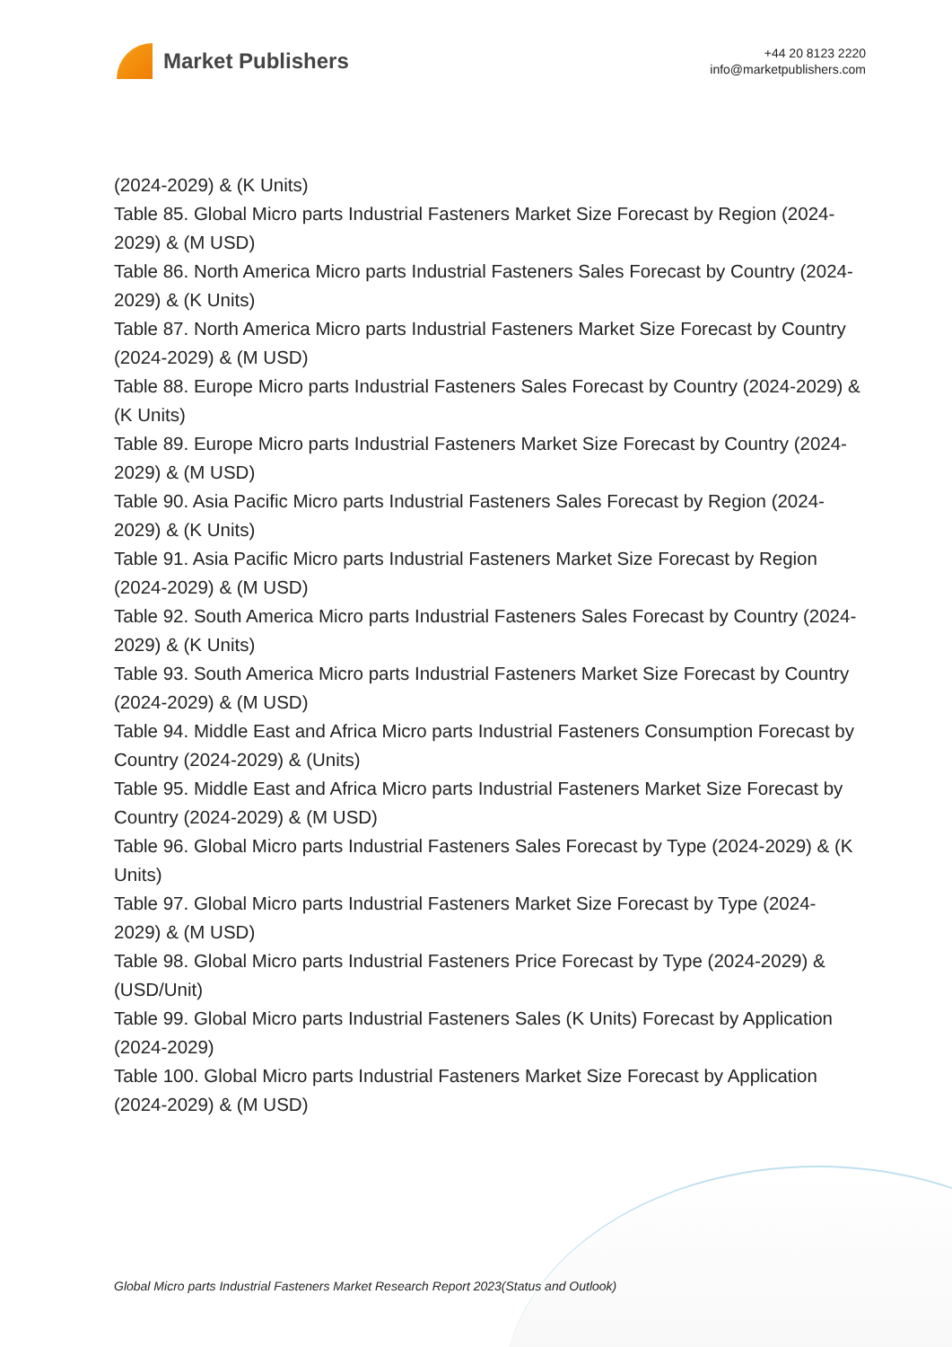Market Publishers
+44 20 8123 2220
info@marketpublishers.com
(2024-2029) & (K Units)
Table 85. Global Micro parts Industrial Fasteners Market Size Forecast by Region (2024-2029) & (M USD)
Table 86. North America Micro parts Industrial Fasteners Sales Forecast by Country (2024-2029) & (K Units)
Table 87. North America Micro parts Industrial Fasteners Market Size Forecast by Country (2024-2029) & (M USD)
Table 88. Europe Micro parts Industrial Fasteners Sales Forecast by Country (2024-2029) & (K Units)
Table 89. Europe Micro parts Industrial Fasteners Market Size Forecast by Country (2024-2029) & (M USD)
Table 90. Asia Pacific Micro parts Industrial Fasteners Sales Forecast by Region (2024-2029) & (K Units)
Table 91. Asia Pacific Micro parts Industrial Fasteners Market Size Forecast by Region (2024-2029) & (M USD)
Table 92. South America Micro parts Industrial Fasteners Sales Forecast by Country (2024-2029) & (K Units)
Table 93. South America Micro parts Industrial Fasteners Market Size Forecast by Country (2024-2029) & (M USD)
Table 94. Middle East and Africa Micro parts Industrial Fasteners Consumption Forecast by Country (2024-2029) & (Units)
Table 95. Middle East and Africa Micro parts Industrial Fasteners Market Size Forecast by Country (2024-2029) & (M USD)
Table 96. Global Micro parts Industrial Fasteners Sales Forecast by Type (2024-2029) & (K Units)
Table 97. Global Micro parts Industrial Fasteners Market Size Forecast by Type (2024-2029) & (M USD)
Table 98. Global Micro parts Industrial Fasteners Price Forecast by Type (2024-2029) & (USD/Unit)
Table 99. Global Micro parts Industrial Fasteners Sales (K Units) Forecast by Application (2024-2029)
Table 100. Global Micro parts Industrial Fasteners Market Size Forecast by Application (2024-2029) & (M USD)
Global Micro parts Industrial Fasteners Market Research Report 2023(Status and Outlook)